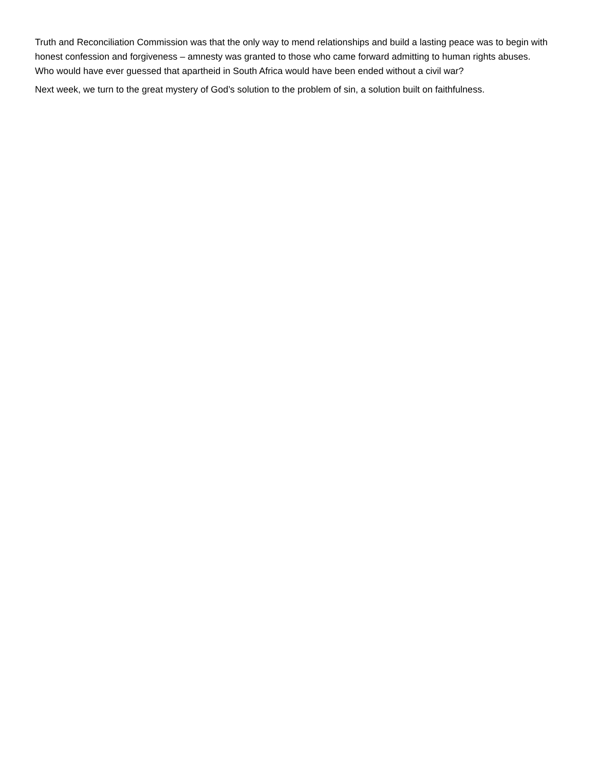Truth and Reconciliation Commission was that the only way to mend relationships and build a lasting peace was to begin with honest confession and forgiveness – amnesty was granted to those who came forward admitting to human rights abuses. Who would have ever guessed that apartheid in South Africa would have been ended without a civil war?
Next week, we turn to the great mystery of God’s solution to the problem of sin, a solution built on faithfulness.